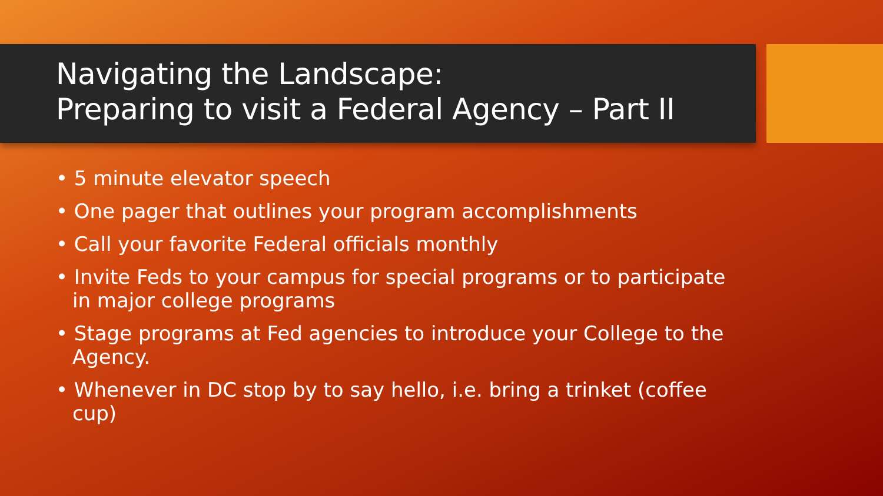Navigating the Landscape:
Preparing to visit a Federal Agency – Part II
• 5 minute elevator speech
• One pager that outlines your program accomplishments
• Call your favorite Federal officials monthly
• Invite Feds to your campus for special programs or to participate in major college programs
• Stage programs at Fed agencies to introduce your College to the Agency.
• Whenever in DC stop by to say hello, i.e. bring a trinket (coffee cup)